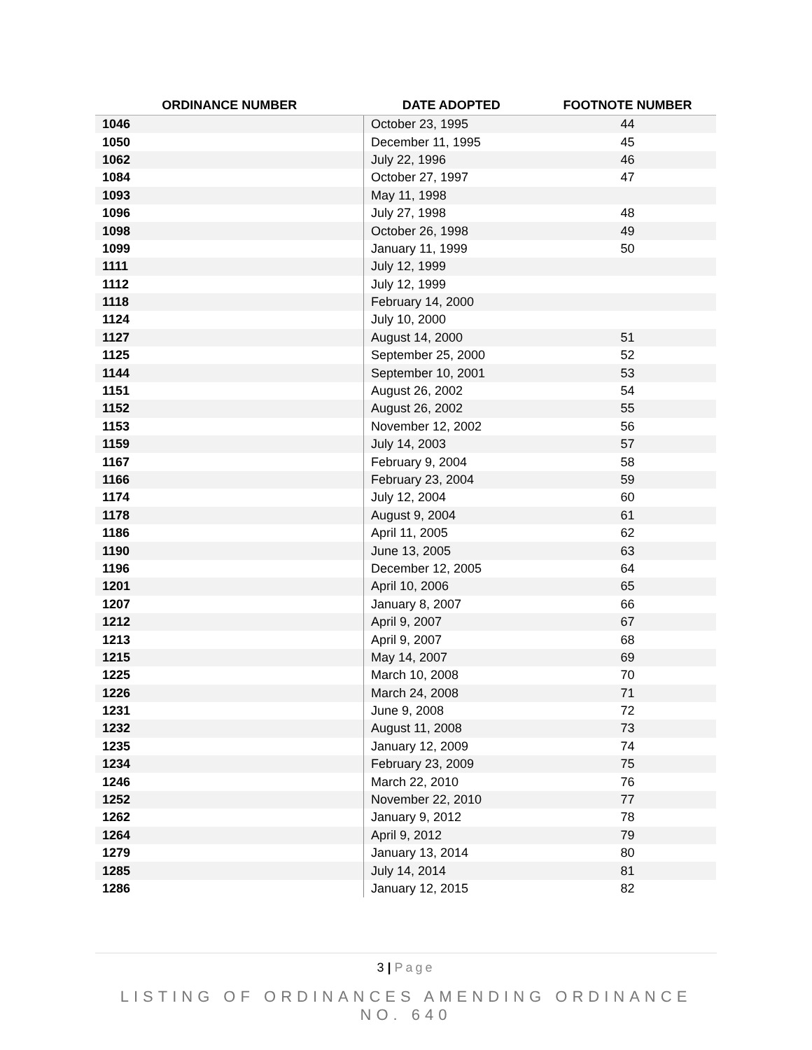| ORDINANCE NUMBER | DATE ADOPTED | FOOTNOTE NUMBER |
| --- | --- | --- |
| 1046 | October 23, 1995 | 44 |
| 1050 | December 11, 1995 | 45 |
| 1062 | July 22, 1996 | 46 |
| 1084 | October 27, 1997 | 47 |
| 1093 | May 11, 1998 | |
| 1096 | July 27, 1998 | 48 |
| 1098 | October 26, 1998 | 49 |
| 1099 | January 11, 1999 | 50 |
| 1111 | July 12, 1999 | |
| 1112 | July 12, 1999 | |
| 1118 | February 14, 2000 | |
| 1124 | July 10, 2000 | |
| 1127 | August 14, 2000 | 51 |
| 1125 | September 25, 2000 | 52 |
| 1144 | September 10, 2001 | 53 |
| 1151 | August 26, 2002 | 54 |
| 1152 | August 26, 2002 | 55 |
| 1153 | November 12, 2002 | 56 |
| 1159 | July 14, 2003 | 57 |
| 1167 | February 9, 2004 | 58 |
| 1166 | February 23, 2004 | 59 |
| 1174 | July 12, 2004 | 60 |
| 1178 | August 9, 2004 | 61 |
| 1186 | April 11, 2005 | 62 |
| 1190 | June 13, 2005 | 63 |
| 1196 | December 12, 2005 | 64 |
| 1201 | April 10, 2006 | 65 |
| 1207 | January 8, 2007 | 66 |
| 1212 | April 9, 2007 | 67 |
| 1213 | April 9, 2007 | 68 |
| 1215 | May 14, 2007 | 69 |
| 1225 | March 10, 2008 | 70 |
| 1226 | March 24, 2008 | 71 |
| 1231 | June 9, 2008 | 72 |
| 1232 | August 11, 2008 | 73 |
| 1235 | January 12, 2009 | 74 |
| 1234 | February 23, 2009 | 75 |
| 1246 | March 22, 2010 | 76 |
| 1252 | November 22, 2010 | 77 |
| 1262 | January 9, 2012 | 78 |
| 1264 | April 9, 2012 | 79 |
| 1279 | January 13, 2014 | 80 |
| 1285 | July 14, 2014 | 81 |
| 1286 | January 12, 2015 | 82 |
3 | Page
LISTING OF ORDINANCES AMENDING ORDINANCE NO. 640